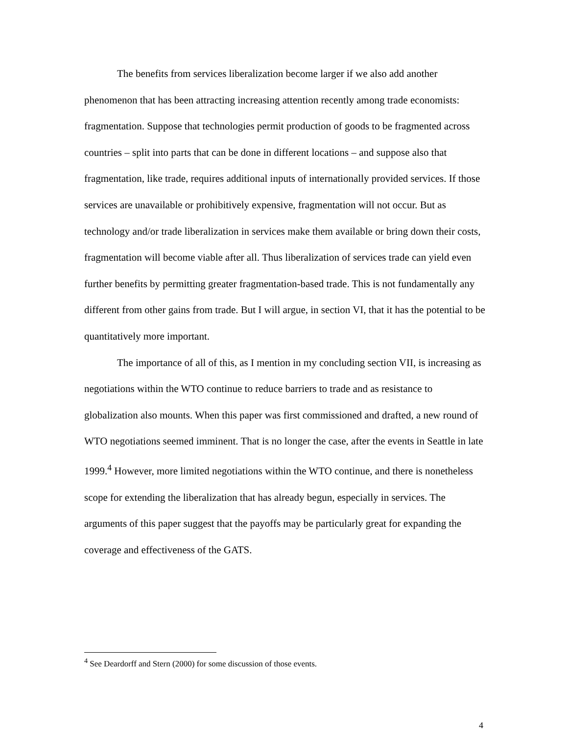The benefits from services liberalization become larger if we also add another phenomenon that has been attracting increasing attention recently among trade economists: fragmentation. Suppose that technologies permit production of goods to be fragmented across countries – split into parts that can be done in different locations – and suppose also that fragmentation, like trade, requires additional inputs of internationally provided services. If those services are unavailable or prohibitively expensive, fragmentation will not occur. But as technology and/or trade liberalization in services make them available or bring down their costs, fragmentation will become viable after all. Thus liberalization of services trade can yield even further benefits by permitting greater fragmentation-based trade. This is not fundamentally any different from other gains from trade. But I will argue, in section VI, that it has the potential to be quantitatively more important.
The importance of all of this, as I mention in my concluding section VII, is increasing as negotiations within the WTO continue to reduce barriers to trade and as resistance to globalization also mounts. When this paper was first commissioned and drafted, a new round of WTO negotiations seemed imminent. That is no longer the case, after the events in Seattle in late 1999.<sup>4</sup> However, more limited negotiations within the WTO continue, and there is nonetheless scope for extending the liberalization that has already begun, especially in services. The arguments of this paper suggest that the payoffs may be particularly great for expanding the coverage and effectiveness of the GATS.
<sup>4</sup> See Deardorff and Stern (2000) for some discussion of those events.
4